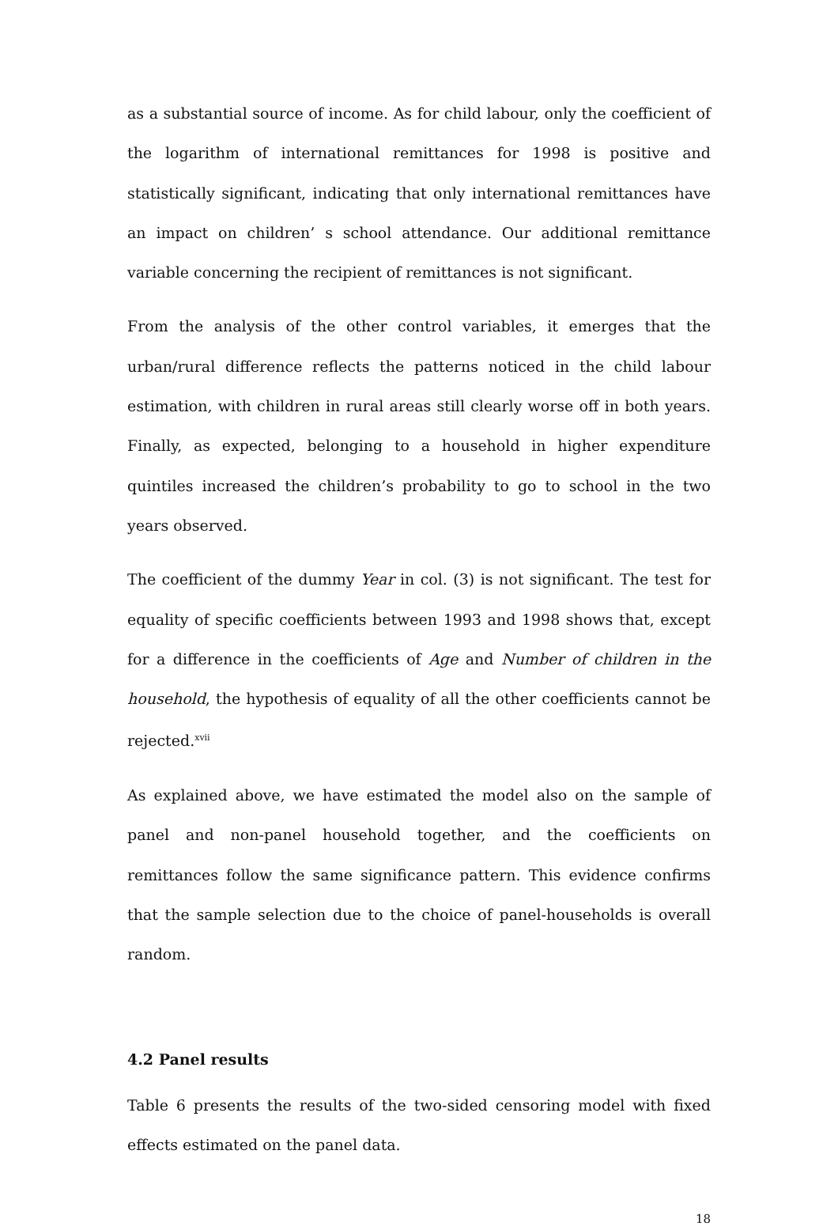as a substantial source of income. As for child labour, only the coefficient of the logarithm of international remittances for 1998 is positive and statistically significant, indicating that only international remittances have an impact on children’ s school attendance. Our additional remittance variable concerning the recipient of remittances is not significant.
From the analysis of the other control variables, it emerges that the urban/rural difference reflects the patterns noticed in the child labour estimation, with children in rural areas still clearly worse off in both years. Finally, as expected, belonging to a household in higher expenditure quintiles increased the children’s probability to go to school in the two years observed.
The coefficient of the dummy Year in col. (3) is not significant. The test for equality of specific coefficients between 1993 and 1998 shows that, except for a difference in the coefficients of Age and Number of children in the household, the hypothesis of equality of all the other coefficients cannot be rejected.<sup>xvii</sup>
As explained above, we have estimated the model also on the sample of panel and non-panel household together, and the coefficients on remittances follow the same significance pattern. This evidence confirms that the sample selection due to the choice of panel-households is overall random.
4.2 Panel results
Table 6 presents the results of the two-sided censoring model with fixed effects estimated on the panel data.
18